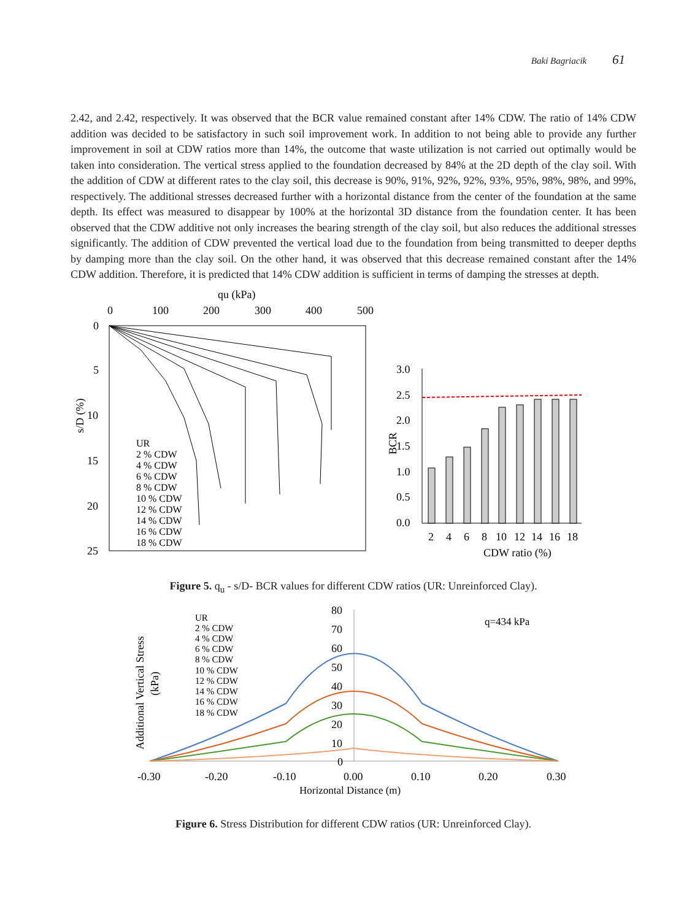Baki Bagriacik 61
2.42, and 2.42, respectively. It was observed that the BCR value remained constant after 14% CDW. The ratio of 14% CDW addition was decided to be satisfactory in such soil improvement work. In addition to not being able to provide any further improvement in soil at CDW ratios more than 14%, the outcome that waste utilization is not carried out optimally would be taken into consideration. The vertical stress applied to the foundation decreased by 84% at the 2D depth of the clay soil. With the addition of CDW at different rates to the clay soil, this decrease is 90%, 91%, 92%, 92%, 93%, 95%, 98%, 98%, and 99%, respectively. The additional stresses decreased further with a horizontal distance from the center of the foundation at the same depth. Its effect was measured to disappear by 100% at the horizontal 3D distance from the foundation center. It has been observed that the CDW additive not only increases the bearing strength of the clay soil, but also reduces the additional stresses significantly. The addition of CDW prevented the vertical load due to the foundation from being transmitted to deeper depths by damping more than the clay soil. On the other hand, it was observed that this decrease remained constant after the 14% CDW addition. Therefore, it is predicted that 14% CDW addition is sufficient in terms of damping the stresses at depth.
qu (kPa)
0
100
200
300
400
500
0
5
10
15
20
25
s/D (%)
UR
2 % CDW
4 % CDW
6 % CDW
8 % CDW
10 % CDW
12 % CDW
14 % CDW
16 % CDW
18 % CDW
3.0
2.5
2.0
1.5
1.0
0.5
0.0
BCR
2
4
6
8
10
12
14
16
18
CDW ratio (%)
Figure 5. q<sub>u</sub> - s/D- BCR values for different CDW ratios (UR: Unreinforced Clay).
80
70
60
50
40
30
20
10
0
-0.30
-0.20
-0.10
0.00
0.10
0.20
0.30
Horizontal Distance (m)
Additional Vertical Stress
(kPa)
q=434 kPa
UR
2 % CDW
4 % CDW
6 % CDW
8 % CDW
10 % CDW
12 % CDW
14 % CDW
16 % CDW
18 % CDW
Figure 6. Stress Distribution for different CDW ratios (UR: Unreinforced Clay).